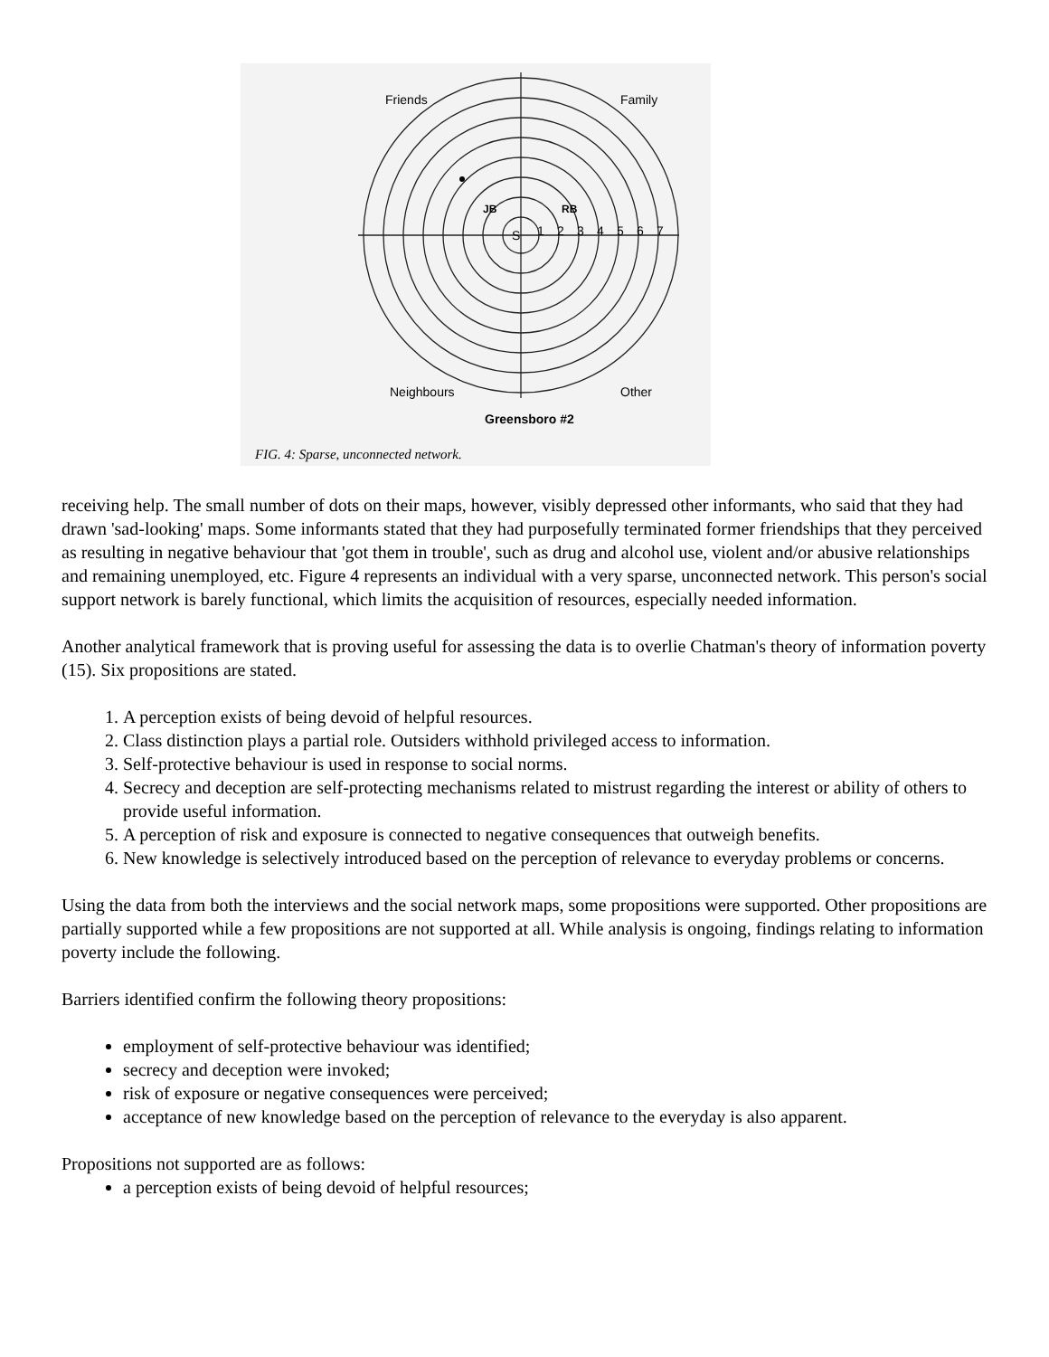Friends
Family
Neighbours
Other
Greensboro #2
S
1
2
3
4
5
6
7
JB
RB
FIG. 4: Sparse, unconnected network.
receiving help. The small number of dots on their maps, however, visibly depressed other informants, who said that they had drawn 'sad-looking' maps. Some informants stated that they had purposefully terminated former friendships that they perceived as resulting in negative behaviour that 'got them in trouble', such as drug and alcohol use, violent and/or abusive relationships and remaining unemployed, etc. Figure 4 represents an individual with a very sparse, unconnected network. This person's social support network is barely functional, which limits the acquisition of resources, especially needed information.
Another analytical framework that is proving useful for assessing the data is to overlie Chatman's theory of information poverty (15). Six propositions are stated.
1. A perception exists of being devoid of helpful resources.
2. Class distinction plays a partial role. Outsiders withhold privileged access to information.
3. Self-protective behaviour is used in response to social norms.
4. Secrecy and deception are self-protecting mechanisms related to mistrust regarding the interest or ability of others to provide useful information.
5. A perception of risk and exposure is connected to negative consequences that outweigh benefits.
6. New knowledge is selectively introduced based on the perception of relevance to everyday problems or concerns.
Using the data from both the interviews and the social network maps, some propositions were supported. Other propositions are partially supported while a few propositions are not supported at all. While analysis is ongoing, findings relating to information poverty include the following.
Barriers identified confirm the following theory propositions:
employment of self-protective behaviour was identified;
secrecy and deception were invoked;
risk of exposure or negative consequences were perceived;
acceptance of new knowledge based on the perception of relevance to the everyday is also apparent.
Propositions not supported are as follows:
a perception exists of being devoid of helpful resources;